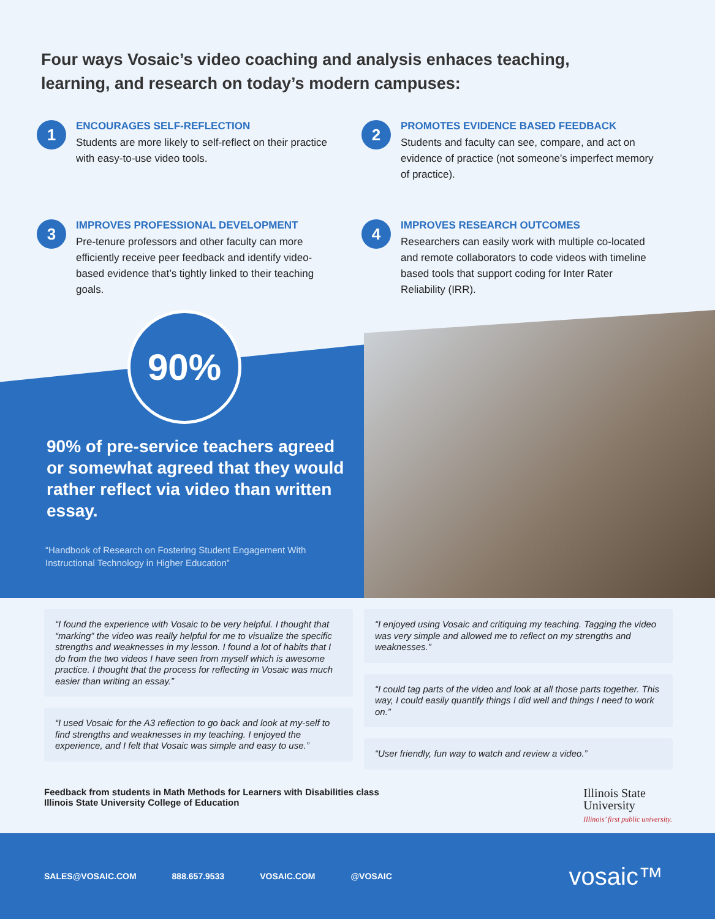Four ways Vosaic’s video coaching and analysis enhaces teaching, learning, and research on today’s modern campuses:
1
ENCOURAGES SELF-REFLECTION
Students are more likely to self-reflect on their practice with easy-to-use video tools.
2
PROMOTES EVIDENCE BASED FEEDBACK
Students and faculty can see, compare, and act on evidence of practice (not someone’s imperfect memory of practice).
3
IMPROVES PROFESSIONAL DEVELOPMENT
Pre-tenure professors and other faculty can more efficiently receive peer feedback and identify video-based evidence that’s tightly linked to their teaching goals.
4
IMPROVES RESEARCH OUTCOMES
Researchers can easily work with multiple co-located and remote collaborators to code videos with timeline based tools that support coding for Inter Rater Reliability (IRR).
90%
90% of pre-service teachers agreed or somewhat agreed that they would rather reflect via video than written essay.
“Handbook of Research on Fostering Student Engagement With Instructional Technology in Higher Education”
“I found the experience with Vosaic to be very helpful. I thought that “marking” the video was really helpful for me to visualize the specific strengths and weaknesses in my lesson. I found a lot of habits that I do from the two videos I have seen from myself which is awesome practice. I thought that the process for reflecting in Vosaic was much easier than writing an essay.”
“I used Vosaic for the A3 reflection to go back and look at my-self to find strengths and weaknesses in my teaching. I enjoyed the experience, and I felt that Vosaic was simple and easy to use.”
“I enjoyed using Vosaic and critiquing my teaching. Tagging the video was very simple and allowed me to reflect on my strengths and weaknesses.”
“I could tag parts of the video and look at all those parts together. This way, I could easily quantify things I did well and things I need to work on.”
“User friendly, fun way to watch and review a video.”
Feedback from students in Math Methods for Learners with Disabilities class
Illinois State University College of Education
Illinois State
University
Illinois’ first public university.
SALES@VOSAIC.COM 888.657.9533 VOSAIC.COM @VOSAIC
vosaic™